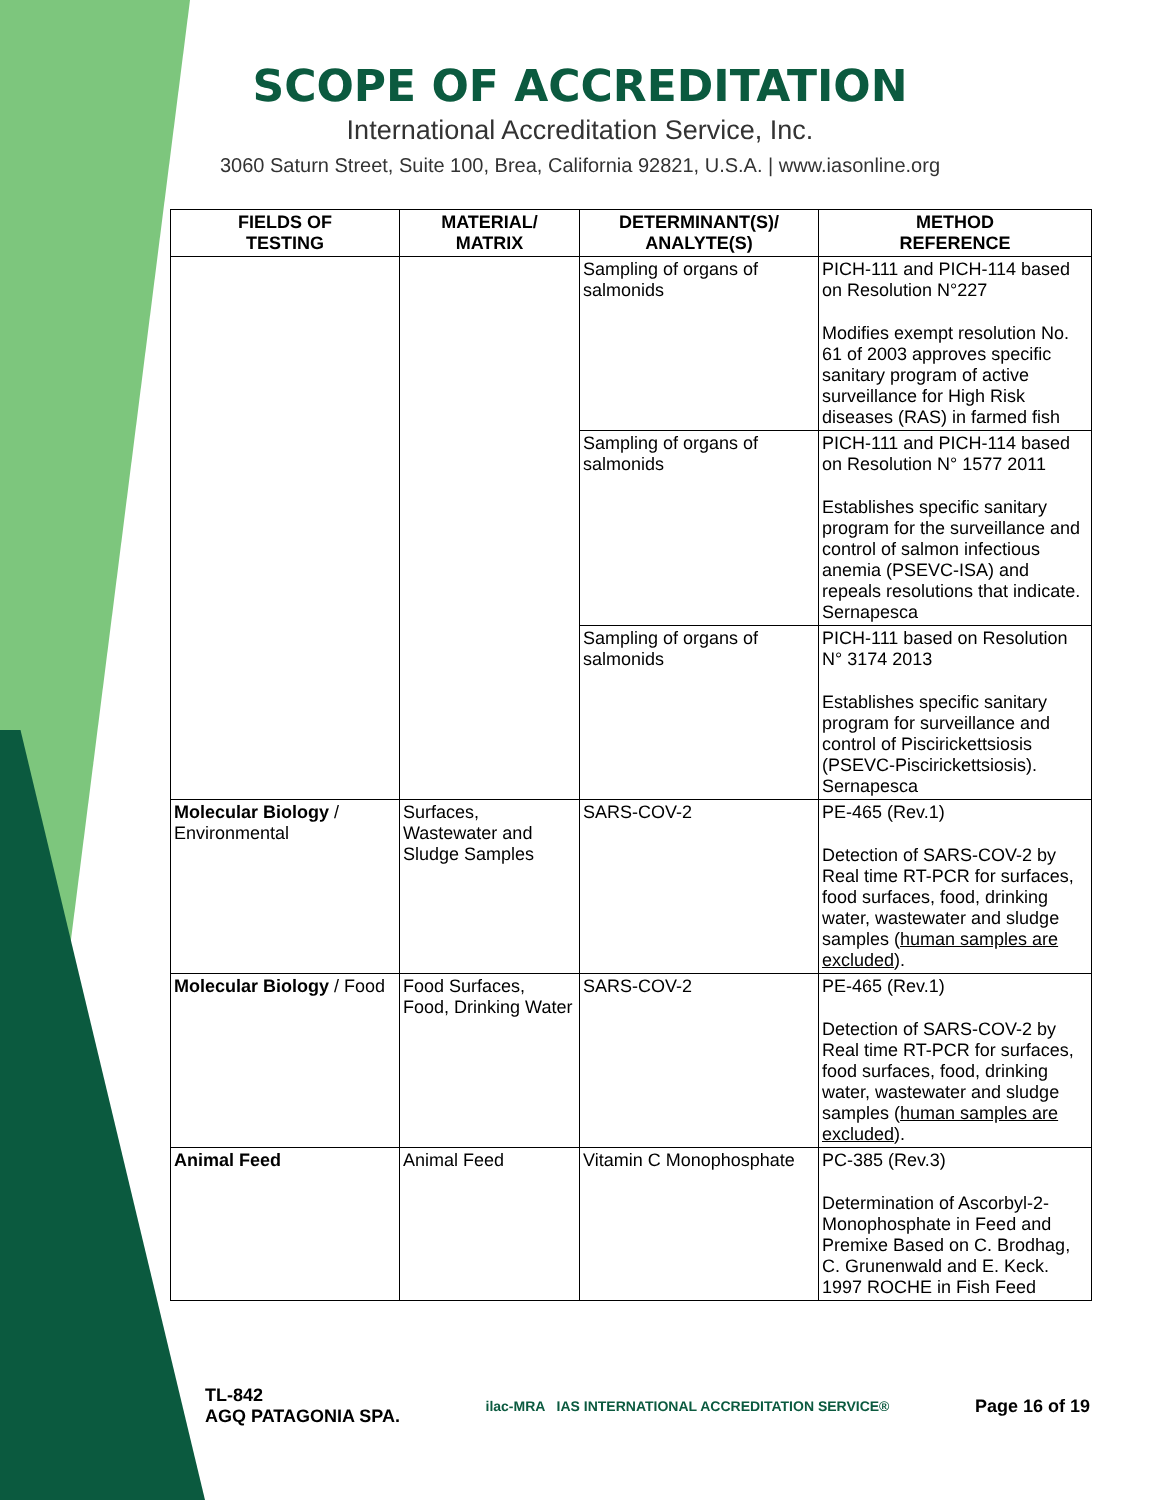SCOPE OF ACCREDITATION
International Accreditation Service, Inc.
3060 Saturn Street, Suite 100, Brea, California 92821, U.S.A. | www.iasonline.org
| FIELDS OF TESTING | MATERIAL/ MATRIX | DETERMINANT(S)/ ANALYTE(S) | METHOD REFERENCE |
| --- | --- | --- | --- |
| | | Sampling of organs of salmonids | PICH-111 and PICH-114 based on Resolution N°227 Modifies exempt resolution No. 61 of 2003 approves specific sanitary program of active surveillance for High Risk diseases (RAS) in farmed fish |
| | | Sampling of organs of salmonids | PICH-111 and PICH-114 based on Resolution N° 1577 2011 Establishes specific sanitary program for the surveillance and control of salmon infectious anemia (PSEVC-ISA) and repeals resolutions that indicate. Sernapesca |
| | | Sampling of organs of salmonids | PICH-111 based on Resolution N° 3174 2013 Establishes specific sanitary program for surveillance and control of Piscirickettsiosis (PSEVC-Piscirickettsiosis). Sernapesca |
| Molecular Biology / Environmental | Surfaces, Wastewater and Sludge Samples | SARS-COV-2 | PE-465 (Rev.1) Detection of SARS-COV-2 by Real time RT-PCR for surfaces, food surfaces, food, drinking water, wastewater and sludge samples ( human samples are excluded ). |
| Molecular Biology / Food | Food Surfaces, Food, Drinking Water | SARS-COV-2 | PE-465 (Rev.1) Detection of SARS-COV-2 by Real time RT-PCR for surfaces, food surfaces, food, drinking water, wastewater and sludge samples ( human samples are excluded ). |
| Animal Feed | Animal Feed | Vitamin C Monophosphate | PC-385 (Rev.3) Determination of Ascorbyl-2-Monophosphate in Feed and Premixe Based on C. Brodhag, C. Grunenwald and E. Keck. 1997 ROCHE in Fish Feed |
TL-842
AGQ PATAGONIA SPA.
ilac-MRA IAS INTERNATIONAL ACCREDITATION SERVICE®
Page 16 of 19